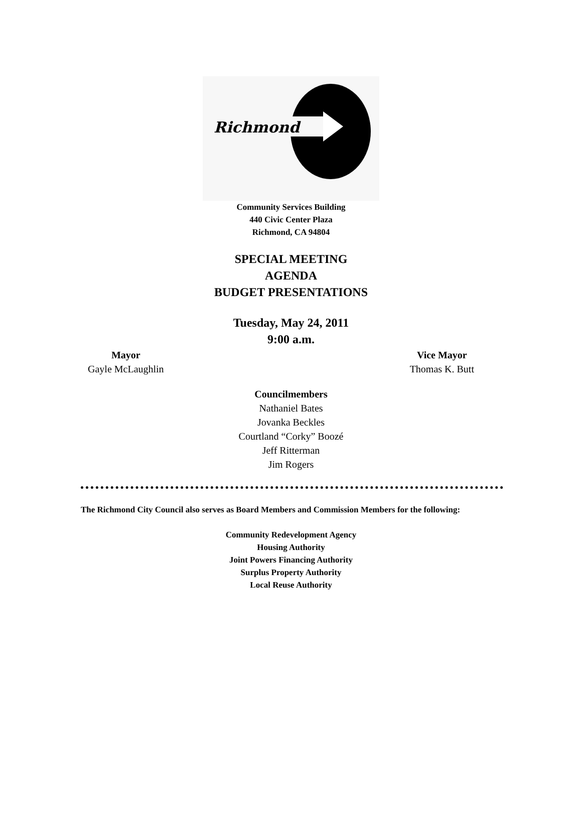Richmond
Community Services Building
440 Civic Center Plaza
Richmond, CA 94804
SPECIAL MEETING
AGENDA
BUDGET PRESENTATIONS
Tuesday, May 24, 2011
9:00 a.m.
Mayor
Gayle McLaughlin
Vice Mayor
Thomas K. Butt
Councilmembers
Nathaniel Bates
Jovanka Beckles
Courtland “Corky” Boozé
Jeff Ritterman
Jim Rogers
The Richmond City Council also serves as Board Members and Commission Members for the following:
Community Redevelopment Agency
Housing Authority
Joint Powers Financing Authority
Surplus Property Authority
Local Reuse Authority